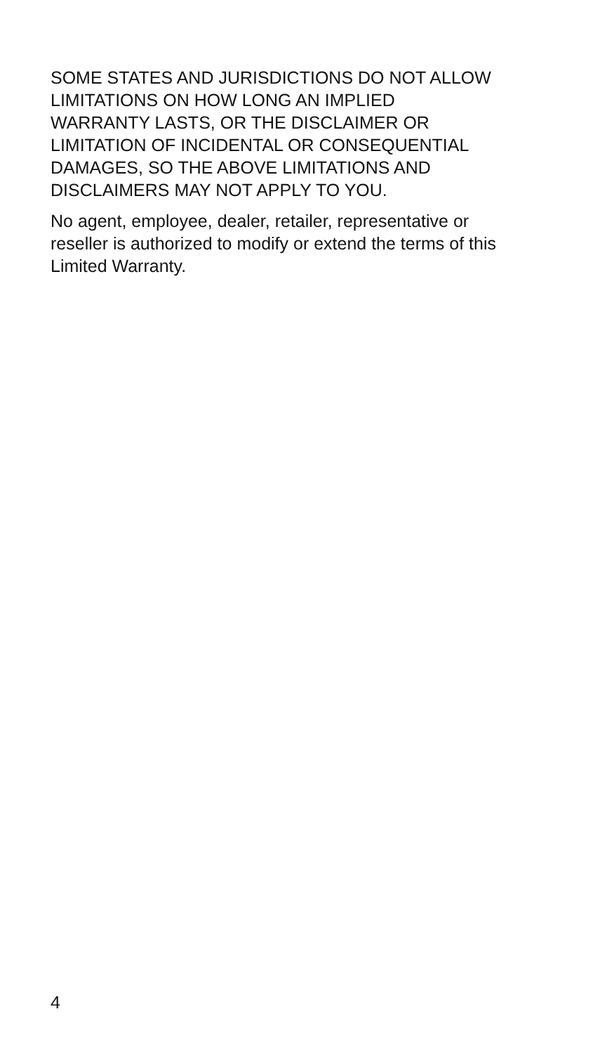SOME STATES AND JURISDICTIONS DO NOT ALLOW
LIMITATIONS ON HOW LONG AN IMPLIED
WARRANTY LASTS, OR THE DISCLAIMER OR
LIMITATION OF INCIDENTAL OR CONSEQUENTIAL
DAMAGES, SO THE ABOVE LIMITATIONS AND
DISCLAIMERS MAY NOT APPLY TO YOU.
No agent, employee, dealer, retailer, representative or
reseller is authorized to modify or extend the terms of this
Limited Warranty.
4